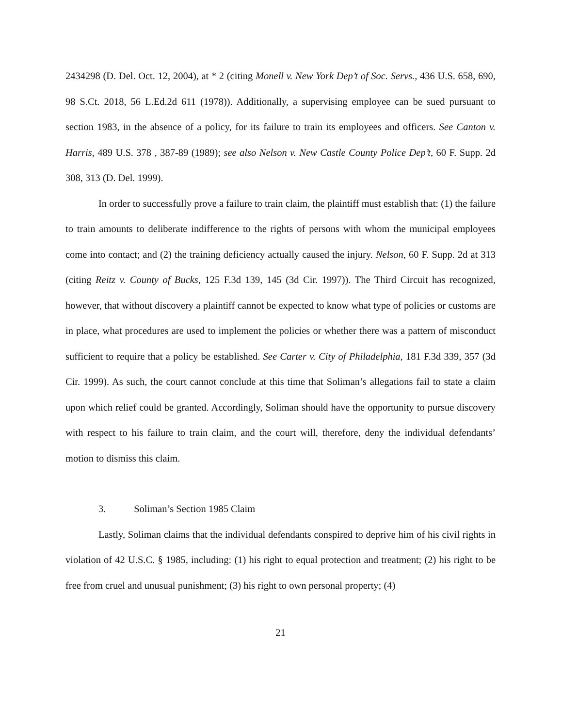2434298 (D. Del. Oct. 12, 2004), at * 2 (citing Monell v. New York Dep’t of Soc. Servs., 436 U.S. 658, 690, 98 S.Ct. 2018, 56 L.Ed.2d 611 (1978)). Additionally, a supervising employee can be sued pursuant to section 1983, in the absence of a policy, for its failure to train its employees and officers. See Canton v. Harris, 489 U.S. 378 , 387-89 (1989); see also Nelson v. New Castle County Police Dep’t, 60 F. Supp. 2d 308, 313 (D. Del. 1999).
In order to successfully prove a failure to train claim, the plaintiff must establish that: (1) the failure to train amounts to deliberate indifference to the rights of persons with whom the municipal employees come into contact; and (2) the training deficiency actually caused the injury. Nelson, 60 F. Supp. 2d at 313 (citing Reitz v. County of Bucks, 125 F.3d 139, 145 (3d Cir. 1997)). The Third Circuit has recognized, however, that without discovery a plaintiff cannot be expected to know what type of policies or customs are in place, what procedures are used to implement the policies or whether there was a pattern of misconduct sufficient to require that a policy be established. See Carter v. City of Philadelphia, 181 F.3d 339, 357 (3d Cir. 1999). As such, the court cannot conclude at this time that Soliman’s allegations fail to state a claim upon which relief could be granted. Accordingly, Soliman should have the opportunity to pursue discovery with respect to his failure to train claim, and the court will, therefore, deny the individual defendants’ motion to dismiss this claim.
3. Soliman’s Section 1985 Claim
Lastly, Soliman claims that the individual defendants conspired to deprive him of his civil rights in violation of 42 U.S.C. § 1985, including: (1) his right to equal protection and treatment; (2) his right to be free from cruel and unusual punishment; (3) his right to own personal property; (4)
21